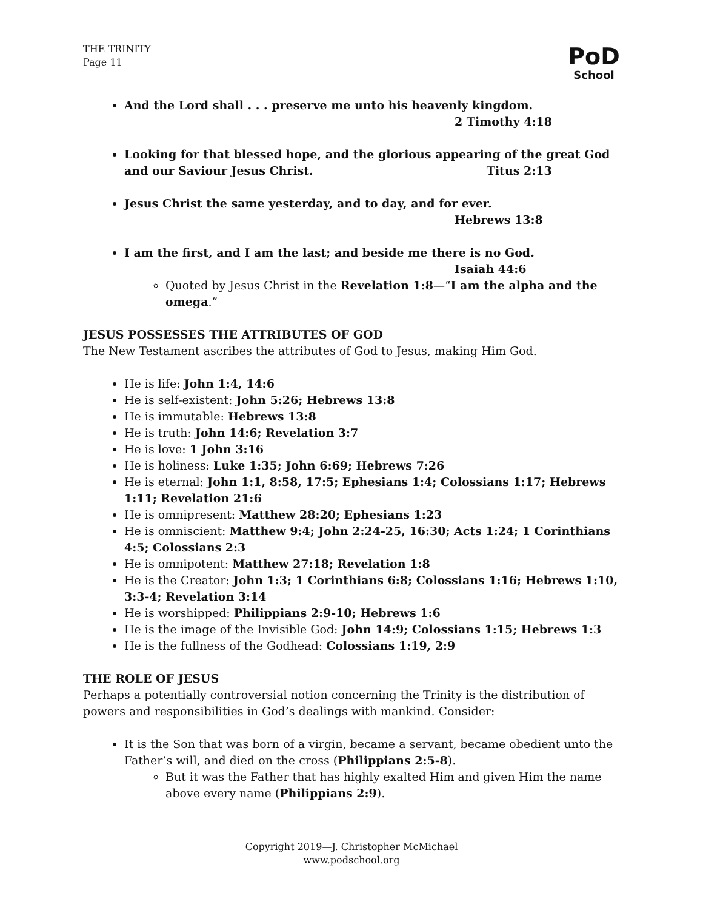THE TRINITY
Page 11
PoD
School
And the Lord shall . . . preserve me unto his heavenly kingdom.
2 Timothy 4:18
Looking for that blessed hope, and the glorious appearing of the great God and our Saviour Jesus Christ. Titus 2:13
Jesus Christ the same yesterday, and to day, and for ever.
Hebrews 13:8
I am the first, and I am the last; and beside me there is no God.
Isaiah 44:6
Quoted by Jesus Christ in the Revelation 1:8—“I am the alpha and the omega.”
JESUS POSSESSES THE ATTRIBUTES OF GOD
The New Testament ascribes the attributes of God to Jesus, making Him God.
He is life: John 1:4, 14:6
He is self-existent: John 5:26; Hebrews 13:8
He is immutable: Hebrews 13:8
He is truth: John 14:6; Revelation 3:7
He is love: 1 John 3:16
He is holiness: Luke 1:35; John 6:69; Hebrews 7:26
He is eternal: John 1:1, 8:58, 17:5; Ephesians 1:4; Colossians 1:17; Hebrews 1:11; Revelation 21:6
He is omnipresent: Matthew 28:20; Ephesians 1:23
He is omniscient: Matthew 9:4; John 2:24-25, 16:30; Acts 1:24; 1 Corinthians 4:5; Colossians 2:3
He is omnipotent: Matthew 27:18; Revelation 1:8
He is the Creator: John 1:3; 1 Corinthians 6:8; Colossians 1:16; Hebrews 1:10, 3:3-4; Revelation 3:14
He is worshipped: Philippians 2:9-10; Hebrews 1:6
He is the image of the Invisible God: John 14:9; Colossians 1:15; Hebrews 1:3
He is the fullness of the Godhead: Colossians 1:19, 2:9
THE ROLE OF JESUS
Perhaps a potentially controversial notion concerning the Trinity is the distribution of powers and responsibilities in God’s dealings with mankind. Consider:
It is the Son that was born of a virgin, became a servant, became obedient unto the Father’s will, and died on the cross (Philippians 2:5-8).
But it was the Father that has highly exalted Him and given Him the name above every name (Philippians 2:9).
Copyright 2019—J. Christopher McMichael
www.podschool.org